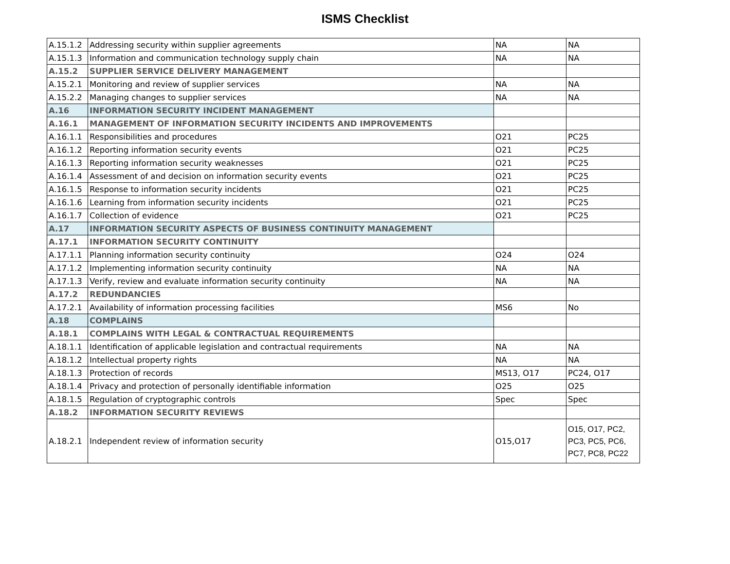ISMS Checklist
| A.15.1.2 | Addressing security within supplier agreements | NA | NA |
| A.15.1.3 | Information and communication technology supply chain | NA | NA |
| A.15.2 | SUPPLIER SERVICE DELIVERY MANAGEMENT | | |
| A.15.2.1 | Monitoring and review of supplier services | NA | NA |
| A.15.2.2 | Managing changes to supplier services | NA | NA |
| A.16 | INFORMATION SECURITY INCIDENT MANAGEMENT | | |
| A.16.1 | MANAGEMENT OF INFORMATION SECURITY INCIDENTS AND IMPROVEMENTS | | |
| A.16.1.1 | Responsibilities and procedures | O21 | PC25 |
| A.16.1.2 | Reporting information security events | O21 | PC25 |
| A.16.1.3 | Reporting information security weaknesses | O21 | PC25 |
| A.16.1.4 | Assessment of and decision on information security events | O21 | PC25 |
| A.16.1.5 | Response to information security incidents | O21 | PC25 |
| A.16.1.6 | Learning from information security incidents | O21 | PC25 |
| A.16.1.7 | Collection of evidence | O21 | PC25 |
| A.17 | INFORMATION SECURITY ASPECTS OF BUSINESS CONTINUITY MANAGEMENT | | |
| A.17.1 | INFORMATION SECURITY CONTINUITY | | |
| A.17.1.1 | Planning information security continuity | O24 | O24 |
| A.17.1.2 | Implementing information security continuity | NA | NA |
| A.17.1.3 | Verify, review and evaluate information security continuity | NA | NA |
| A.17.2 | REDUNDANCIES | | |
| A.17.2.1 | Availability of information processing facilities | MS6 | No |
| A.18 | COMPLAINS | | |
| A.18.1 | COMPLAINS WITH LEGAL & CONTRACTUAL REQUIREMENTS | | |
| A.18.1.1 | Identification of applicable legislation and contractual requirements | NA | NA |
| A.18.1.2 | Intellectual property rights | NA | NA |
| A.18.1.3 | Protection of records | MS13, O17 | PC24, O17 |
| A.18.1.4 | Privacy and protection of personally identifiable information | O25 | O25 |
| A.18.1.5 | Regulation of cryptographic controls | Spec | Spec |
| A.18.2 | INFORMATION SECURITY REVIEWS | | |
| A.18.2.1 | Independent review of information security | O15,O17 | O15, O17, PC2, PC3, PC5, PC6, PC7, PC8, PC22 |